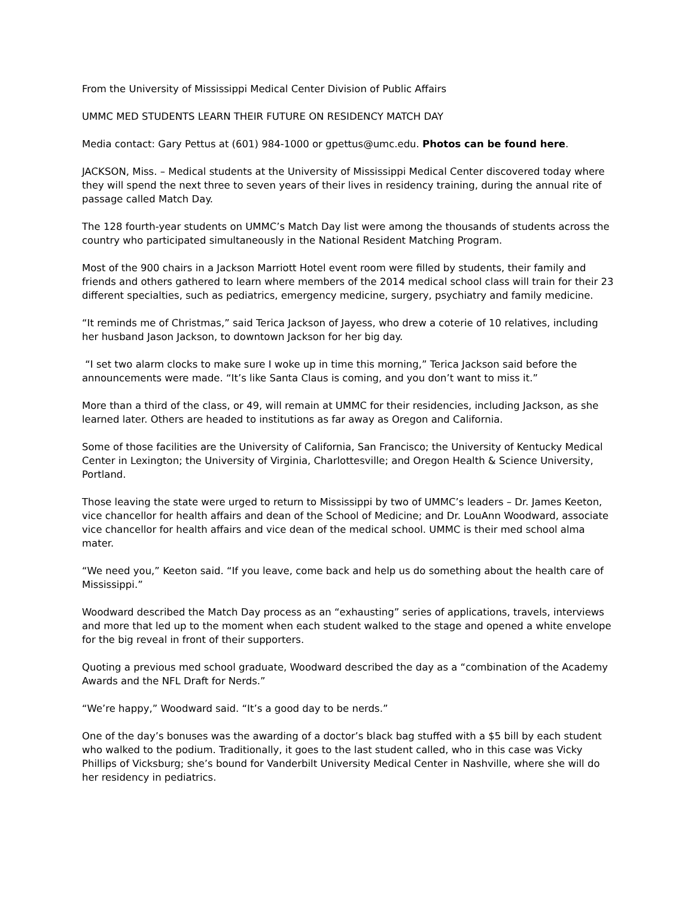From the University of Mississippi Medical Center Division of Public Affairs
UMMC MED STUDENTS LEARN THEIR FUTURE ON RESIDENCY MATCH DAY
Media contact: Gary Pettus at (601) 984-1000 or gpettus@umc.edu. Photos can be found here.
JACKSON, Miss. – Medical students at the University of Mississippi Medical Center discovered today where they will spend the next three to seven years of their lives in residency training, during the annual rite of passage called Match Day.
The 128 fourth-year students on UMMC’s Match Day list were among the thousands of students across the country who participated simultaneously in the National Resident Matching Program.
Most of the 900 chairs in a Jackson Marriott Hotel event room were filled by students, their family and friends and others gathered to learn where members of the 2014 medical school class will train for their 23 different specialties, such as pediatrics, emergency medicine, surgery, psychiatry and family medicine.
“It reminds me of Christmas,” said Terica Jackson of Jayess, who drew a coterie of 10 relatives, including her husband Jason Jackson, to downtown Jackson for her big day.
“I set two alarm clocks to make sure I woke up in time this morning,” Terica Jackson said before the announcements were made. “It’s like Santa Claus is coming, and you don’t want to miss it.”
More than a third of the class, or 49, will remain at UMMC for their residencies, including Jackson, as she learned later. Others are headed to institutions as far away as Oregon and California.
Some of those facilities are the University of California, San Francisco; the University of Kentucky Medical Center in Lexington; the University of Virginia, Charlottesville; and Oregon Health & Science University, Portland.
Those leaving the state were urged to return to Mississippi by two of UMMC’s leaders – Dr. James Keeton, vice chancellor for health affairs and dean of the School of Medicine; and Dr. LouAnn Woodward, associate vice chancellor for health affairs and vice dean of the medical school. UMMC is their med school alma mater.
“We need you,” Keeton said. “If you leave, come back and help us do something about the health care of Mississippi.”
Woodward described the Match Day process as an “exhausting” series of applications, travels, interviews and more that led up to the moment when each student walked to the stage and opened a white envelope for the big reveal in front of their supporters.
Quoting a previous med school graduate, Woodward described the day as a “combination of the Academy Awards and the NFL Draft for Nerds.”
“We’re happy,” Woodward said. “It’s a good day to be nerds.”
One of the day’s bonuses was the awarding of a doctor’s black bag stuffed with a $5 bill by each student who walked to the podium. Traditionally, it goes to the last student called, who in this case was Vicky Phillips of Vicksburg; she’s bound for Vanderbilt University Medical Center in Nashville, where she will do her residency in pediatrics.